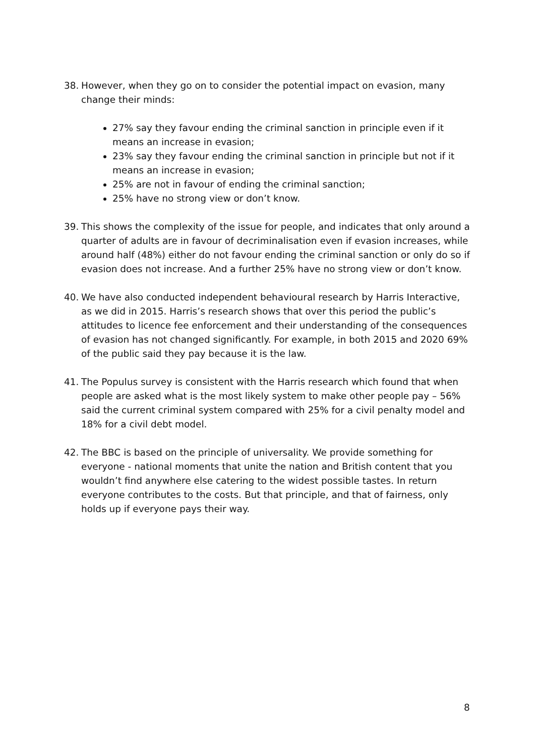38. However, when they go on to consider the potential impact on evasion, many change their minds:
27% say they favour ending the criminal sanction in principle even if it means an increase in evasion;
23% say they favour ending the criminal sanction in principle but not if it means an increase in evasion;
25% are not in favour of ending the criminal sanction;
25% have no strong view or don’t know.
39. This shows the complexity of the issue for people, and indicates that only around a quarter of adults are in favour of decriminalisation even if evasion increases, while around half (48%) either do not favour ending the criminal sanction or only do so if evasion does not increase. And a further 25% have no strong view or don’t know.
40. We have also conducted independent behavioural research by Harris Interactive, as we did in 2015. Harris’s research shows that over this period the public’s attitudes to licence fee enforcement and their understanding of the consequences of evasion has not changed significantly. For example, in both 2015 and 2020 69% of the public said they pay because it is the law.
41. The Populus survey is consistent with the Harris research which found that when people are asked what is the most likely system to make other people pay – 56% said the current criminal system compared with 25% for a civil penalty model and 18% for a civil debt model.
42. The BBC is based on the principle of universality. We provide something for everyone - national moments that unite the nation and British content that you wouldn’t find anywhere else catering to the widest possible tastes. In return everyone contributes to the costs. But that principle, and that of fairness, only holds up if everyone pays their way.
8